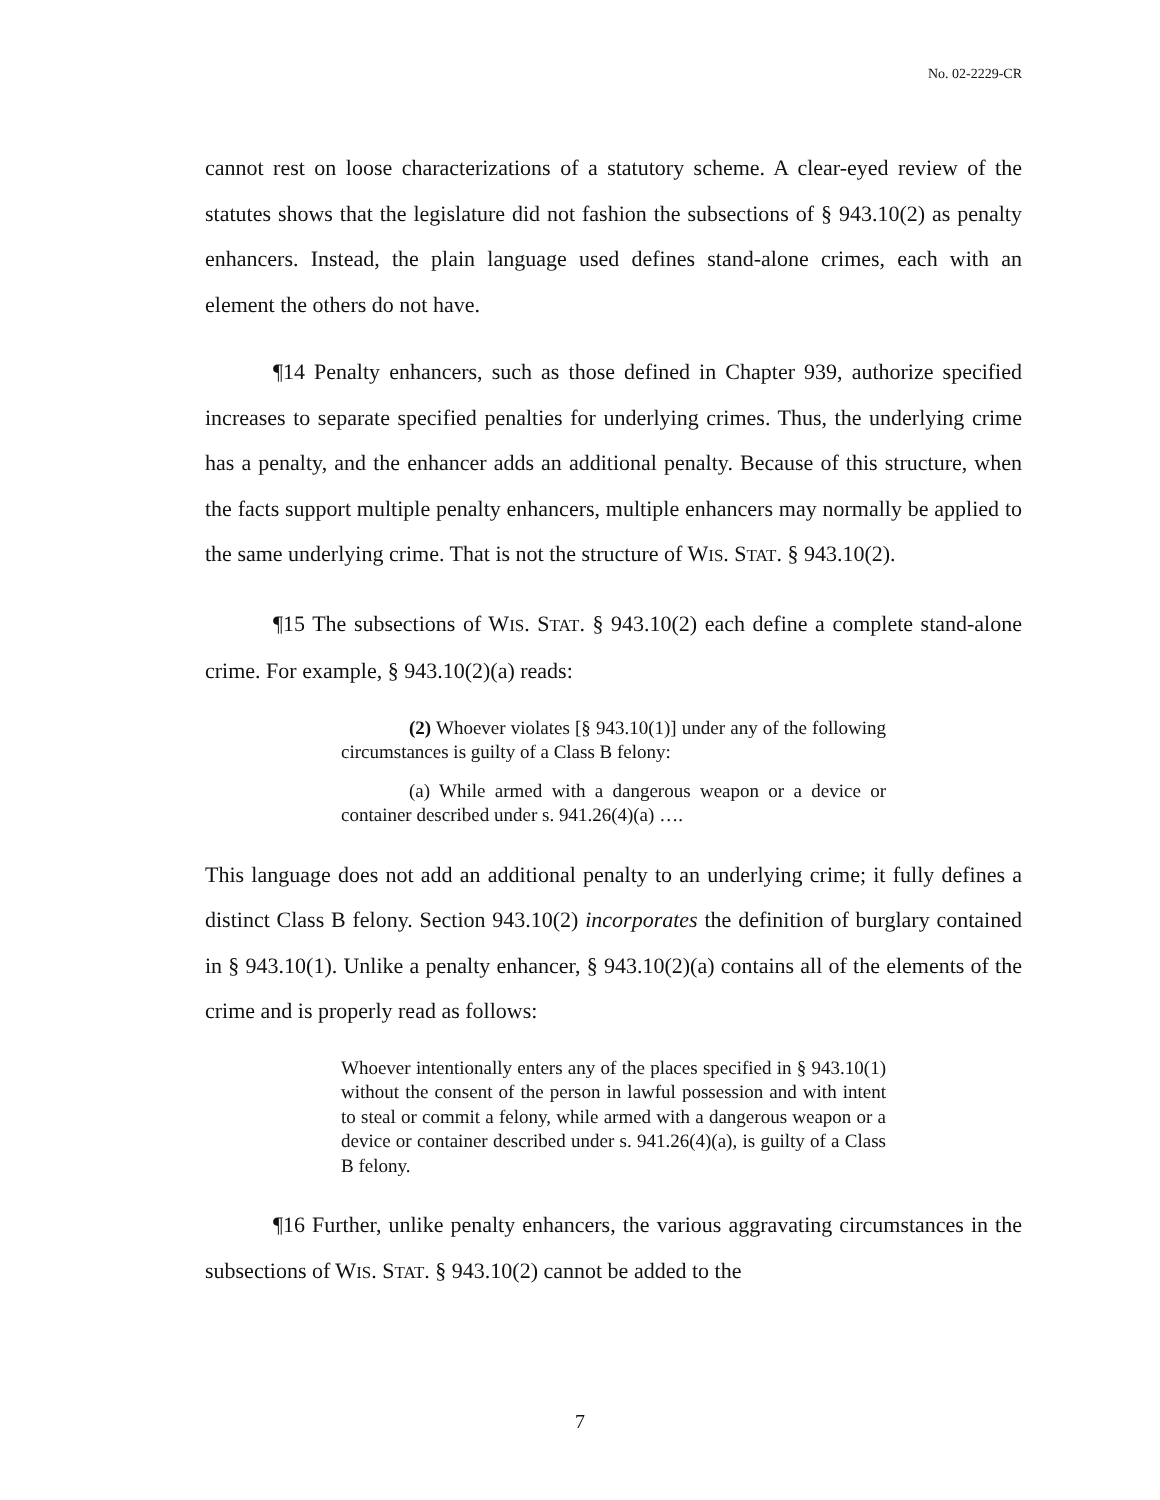No. 02-2229-CR
cannot rest on loose characterizations of a statutory scheme. A clear-eyed review of the statutes shows that the legislature did not fashion the subsections of § 943.10(2) as penalty enhancers. Instead, the plain language used defines stand-alone crimes, each with an element the others do not have.
¶14 Penalty enhancers, such as those defined in Chapter 939, authorize specified increases to separate specified penalties for underlying crimes. Thus, the underlying crime has a penalty, and the enhancer adds an additional penalty. Because of this structure, when the facts support multiple penalty enhancers, multiple enhancers may normally be applied to the same underlying crime. That is not the structure of WIS. STAT. § 943.10(2).
¶15 The subsections of WIS. STAT. § 943.10(2) each define a complete stand-alone crime. For example, § 943.10(2)(a) reads:
(2) Whoever violates [§ 943.10(1)] under any of the following circumstances is guilty of a Class B felony:
(a) While armed with a dangerous weapon or a device or container described under s. 941.26(4)(a) ….
This language does not add an additional penalty to an underlying crime; it fully defines a distinct Class B felony. Section 943.10(2) incorporates the definition of burglary contained in § 943.10(1). Unlike a penalty enhancer, § 943.10(2)(a) contains all of the elements of the crime and is properly read as follows:
Whoever intentionally enters any of the places specified in § 943.10(1) without the consent of the person in lawful possession and with intent to steal or commit a felony, while armed with a dangerous weapon or a device or container described under s. 941.26(4)(a), is guilty of a Class B felony.
¶16 Further, unlike penalty enhancers, the various aggravating circumstances in the subsections of WIS. STAT. § 943.10(2) cannot be added to the
7